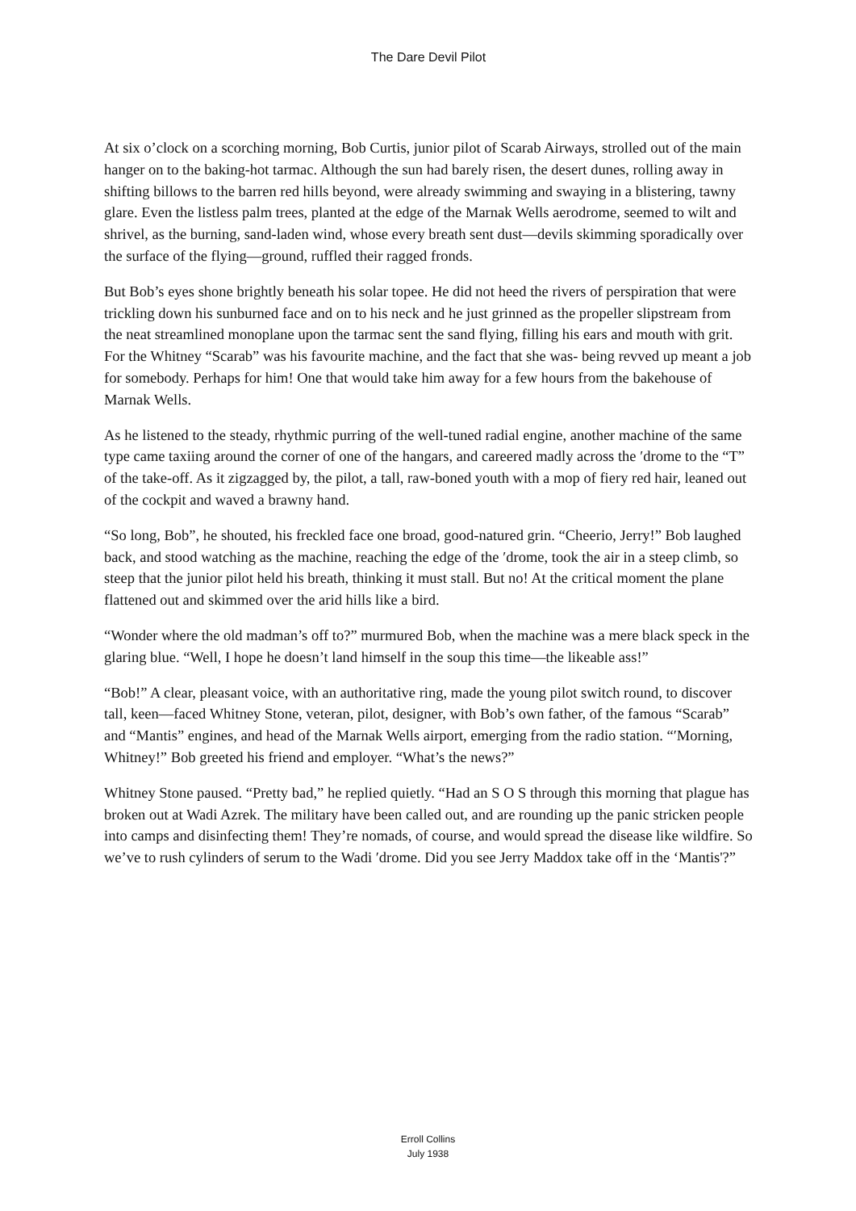The Dare Devil Pilot
At six o’clock on a scorching morning, Bob Curtis, junior pilot of Scarab Airways, strolled out of the main hanger on to the baking-hot tarmac. Although the sun had barely risen, the desert dunes, rolling away in shifting billows to the barren red hills beyond, were already swimming and swaying in a blistering, tawny glare. Even the listless palm trees, planted at the edge of the Marnak Wells aerodrome, seemed to wilt and shrivel, as the burning, sand-laden wind, whose every breath sent dust—devils skimming sporadically over the surface of the flying—ground, ruffled their ragged fronds.
But Bob’s eyes shone brightly beneath his solar topee. He did not heed the rivers of perspiration that were trickling down his sunburned face and on to his neck and he just grinned as the propeller slipstream from the neat streamlined monoplane upon the tarmac sent the sand flying, filling his ears and mouth with grit. For the Whitney “Scarab” was his favourite machine, and the fact that she was- being revved up meant a job for somebody. Perhaps for him! One that would take him away for a few hours from the bakehouse of Marnak Wells.
As he listened to the steady, rhythmic purring of the well-tuned radial engine, another machine of the same type came taxiing around the corner of one of the hangars, and careered madly across the ′drome to the “T” of the take-off. As it zigzagged by, the pilot, a tall, raw-boned youth with a mop of fiery red hair, leaned out of the cockpit and waved a brawny hand.
“So long, Bob”, he shouted, his freckled face one broad, good-natured grin. “Cheerio, Jerry!” Bob laughed back, and stood watching as the machine, reaching the edge of the ′drome, took the air in a steep climb, so steep that the junior pilot held his breath, thinking it must stall. But no! At the critical moment the plane flattened out and skimmed over the arid hills like a bird.
“Wonder where the old madman’s off to?” murmured Bob, when the machine was a mere black speck in the glaring blue. “Well, I hope he doesn’t land himself in the soup this time—the likeable ass!”
“Bob!” A clear, pleasant voice, with an authoritative ring, made the young pilot switch round, to discover tall, keen—faced Whitney Stone, veteran, pilot, designer, with Bob’s own father, of the famous “Scarab” and “Mantis” engines, and head of the Marnak Wells airport, emerging from the radio station. “′Morning, Whitney!” Bob greeted his friend and employer. “What’s the news?”
Whitney Stone paused. “Pretty bad,” he replied quietly. “Had an S O S through this morning that plague has broken out at Wadi Azrek. The military have been called out, and are rounding up the panic stricken people into camps and disinfecting them! They’re nomads, of course, and would spread the disease like wildfire. So we’ve to rush cylinders of serum to the Wadi ′drome. Did you see Jerry Maddox take off in the ‘Mantis'?”
Erroll Collins
July 1938